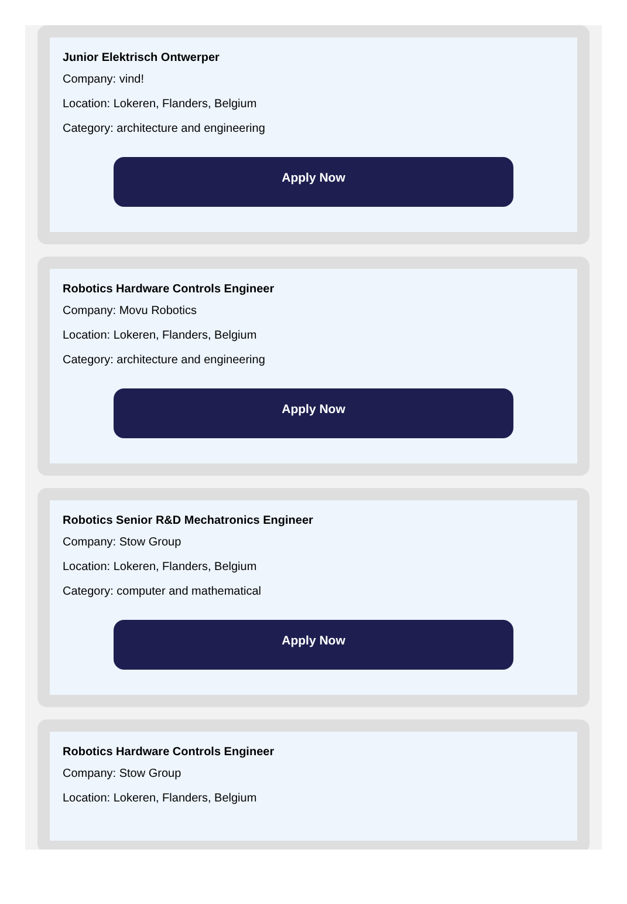Junior Elektrisch Ontwerper
Company: vind!
Location: Lokeren, Flanders, Belgium
Category: architecture and engineering
Apply Now
Robotics Hardware Controls Engineer
Company: Movu Robotics
Location: Lokeren, Flanders, Belgium
Category: architecture and engineering
Apply Now
Robotics Senior R&D Mechatronics Engineer
Company: Stow Group
Location: Lokeren, Flanders, Belgium
Category: computer and mathematical
Apply Now
Robotics Hardware Controls Engineer
Company: Stow Group
Location: Lokeren, Flanders, Belgium